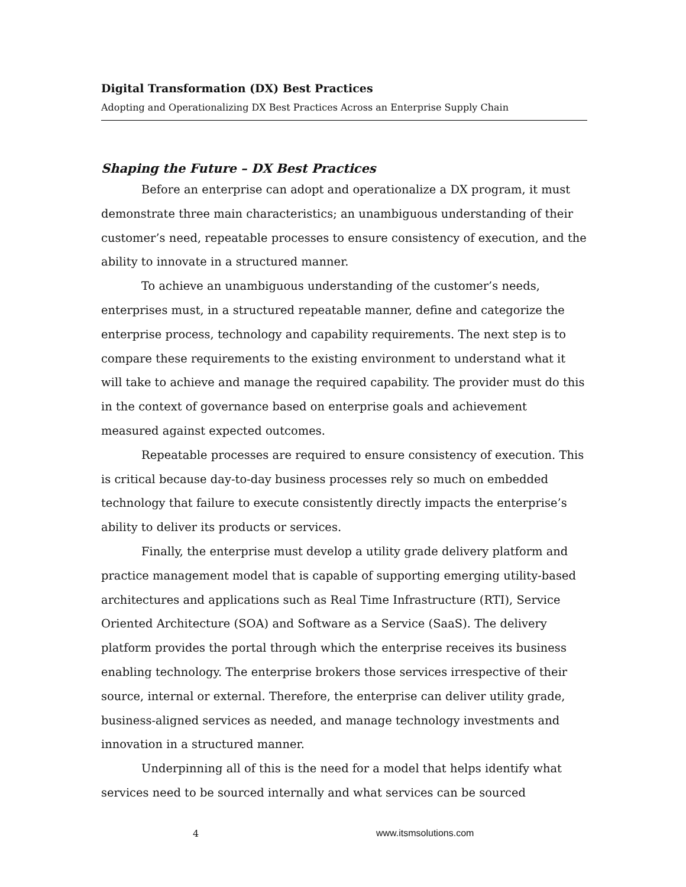Digital Transformation (DX) Best Practices
Adopting and Operationalizing DX Best Practices Across an Enterprise Supply Chain
Shaping the Future – DX Best Practices
Before an enterprise can adopt and operationalize a DX program, it must demonstrate three main characteristics; an unambiguous understanding of their customer’s need, repeatable processes to ensure consistency of execution, and the ability to innovate in a structured manner.
To achieve an unambiguous understanding of the customer’s needs, enterprises must, in a structured repeatable manner, define and categorize the enterprise process, technology and capability requirements. The next step is to compare these requirements to the existing environment to understand what it will take to achieve and manage the required capability. The provider must do this in the context of governance based on enterprise goals and achievement measured against expected outcomes.
Repeatable processes are required to ensure consistency of execution. This is critical because day-to-day business processes rely so much on embedded technology that failure to execute consistently directly impacts the enterprise’s ability to deliver its products or services.
Finally, the enterprise must develop a utility grade delivery platform and practice management model that is capable of supporting emerging utility-based architectures and applications such as Real Time Infrastructure (RTI), Service Oriented Architecture (SOA) and Software as a Service (SaaS). The delivery platform provides the portal through which the enterprise receives its business enabling technology. The enterprise brokers those services irrespective of their source, internal or external. Therefore, the enterprise can deliver utility grade, business-aligned services as needed, and manage technology investments and innovation in a structured manner.
Underpinning all of this is the need for a model that helps identify what services need to be sourced internally and what services can be sourced
4 www.itsmsolutions.com